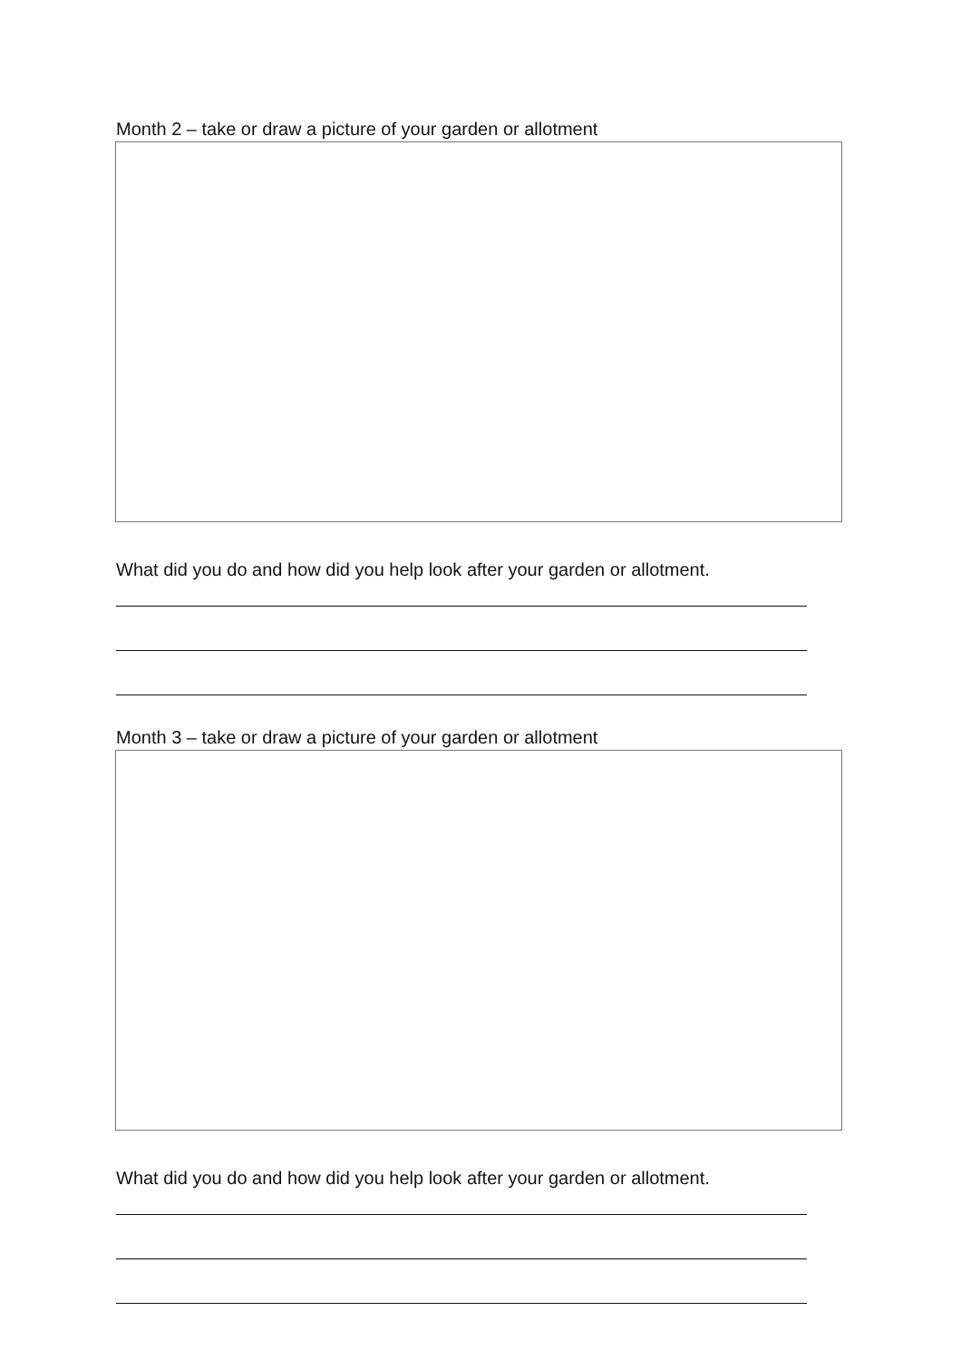Month 2 – take or draw a picture of your garden or allotment
What did you do and how did you help look after your garden or allotment.
Month 3 – take or draw a picture of your garden or allotment
What did you do and how did you help look after your garden or allotment.